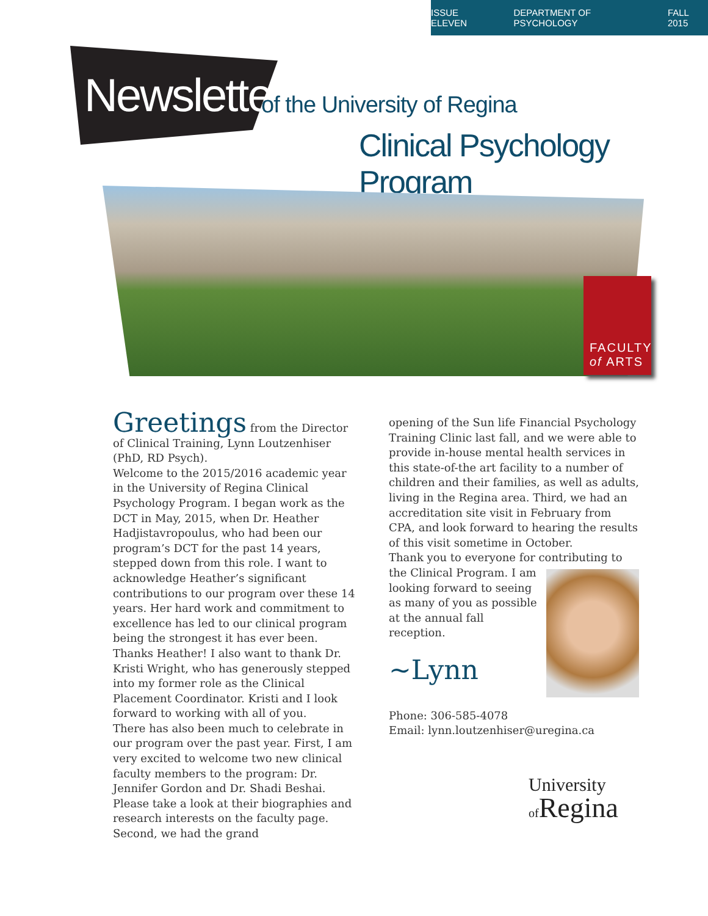ISSUE ELEVEN DEPARTMENT OF PSYCHOLOGY FALL 2015
Newsletter of the University of Regina
Clinical Psychology Program
FACULTY
of ARTS
Greetings
from the Director of Clinical Training, Lynn Loutzenhiser (PhD, RD Psych).
Welcome to the 2015/2016 academic year in the University of Regina Clinical Psychology Program. I began work as the DCT in May, 2015, when Dr. Heather Hadjistavropoulus, who had been our program’s DCT for the past 14 years, stepped down from this role. I want to acknowledge Heather’s significant contributions to our program over these 14 years. Her hard work and commitment to excellence has led to our clinical program being the strongest it has ever been. Thanks Heather! I also want to thank Dr. Kristi Wright, who has generously stepped into my former role as the Clinical Placement Coordinator. Kristi and I look forward to working with all of you.
There has also been much to celebrate in our program over the past year. First, I am very excited to welcome two new clinical faculty members to the program: Dr. Jennifer Gordon and Dr. Shadi Beshai. Please take a look at their biographies and research interests on the faculty page. Second, we had the grand
opening of the Sun life Financial Psychology Training Clinic last fall, and we were able to provide in-house mental health services in this state-of-the art facility to a number of children and their families, as well as adults, living in the Regina area. Third, we had an accreditation site visit in February from CPA, and look forward to hearing the results of this visit sometime in October.
Thank you to everyone for contributing to
the Clinical Program. I am looking forward to seeing as many of you as possible at the annual fall reception.
~Lynn
Phone: 306-585-4078
Email: lynn.loutzenhiser@uregina.ca
University
of Regina